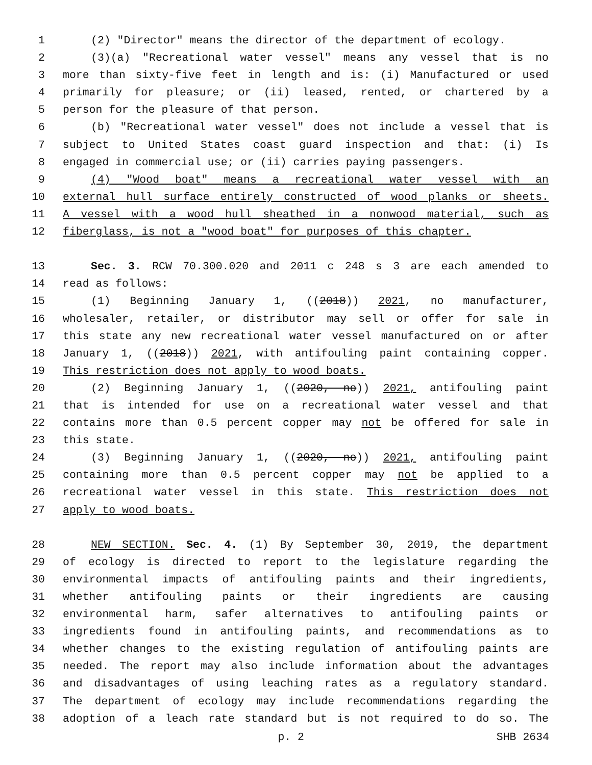1 (2) "Director" means the director of the department of ecology.
2 (3)(a) "Recreational water vessel" means any vessel that is no
3 more than sixty-five feet in length and is: (i) Manufactured or used
4 primarily for pleasure; or (ii) leased, rented, or chartered by a
5 person for the pleasure of that person.
6 (b) "Recreational water vessel" does not include a vessel that is
7 subject to United States coast guard inspection and that: (i) Is
8 engaged in commercial use; or (ii) carries paying passengers.
9 (4) "Wood boat" means a recreational water vessel with an
10 external hull surface entirely constructed of wood planks or sheets.
11 A vessel with a wood hull sheathed in a nonwood material, such as
12 fiberglass, is not a "wood boat" for purposes of this chapter.
13 Sec. 3. RCW 70.300.020 and 2011 c 248 s 3 are each amended to
14 read as follows:
15 (1) Beginning January 1, ((2018)) 2021, no manufacturer,
16 wholesaler, retailer, or distributor may sell or offer for sale in
17 this state any new recreational water vessel manufactured on or after
18 January 1, ((2018)) 2021, with antifouling paint containing copper.
19 This restriction does not apply to wood boats.
20 (2) Beginning January 1, ((2020, no)) 2021, antifouling paint
21 that is intended for use on a recreational water vessel and that
22 contains more than 0.5 percent copper may not be offered for sale in
23 this state.
24 (3) Beginning January 1, ((2020, no)) 2021, antifouling paint
25 containing more than 0.5 percent copper may not be applied to a
26 recreational water vessel in this state. This restriction does not
27 apply to wood boats.
28 NEW SECTION. Sec. 4. (1) By September 30, 2019, the department
29 of ecology is directed to report to the legislature regarding the
30 environmental impacts of antifouling paints and their ingredients,
31 whether antifouling paints or their ingredients are causing
32 environmental harm, safer alternatives to antifouling paints or
33 ingredients found in antifouling paints, and recommendations as to
34 whether changes to the existing regulation of antifouling paints are
35 needed. The report may also include information about the advantages
36 and disadvantages of using leaching rates as a regulatory standard.
37 The department of ecology may include recommendations regarding the
38 adoption of a leach rate standard but is not required to do so. The
p. 2 SHB 2634